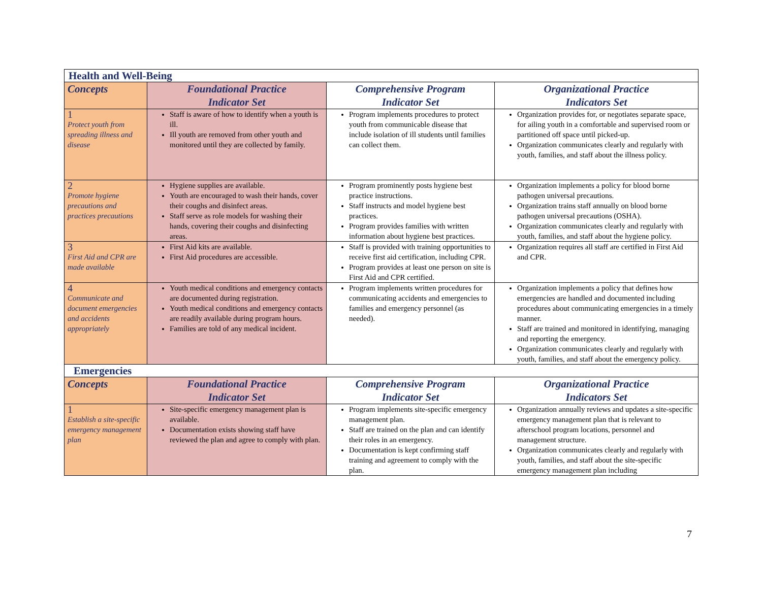| Health and Well-Being | | | |
| --- | --- | --- | --- |
| Concepts | Foundational Practice Indicator Set | Comprehensive Program Indicator Set | Organizational Practice Indicators Set |
| 1 Protect youth from spreading illness and disease | Staff is aware of how to identify when a youth is ill. Ill youth are removed from other youth and monitored until they are collected by family. | Program implements procedures to protect youth from communicable disease that include isolation of ill students until families can collect them. | Organization provides for, or negotiates separate space, for ailing youth in a comfortable and supervised room or partitioned off space until picked-up. Organization communicates clearly and regularly with youth, families, and staff about the illness policy. |
| 2 Promote hygiene precautions and practices precautions | Hygiene supplies are available. Youth are encouraged to wash their hands, cover their coughs and disinfect areas. Staff serve as role models for washing their hands, covering their coughs and disinfecting areas. | Program prominently posts hygiene best practice instructions. Staff instructs and model hygiene best practices. Program provides families with written information about hygiene best practices. | Organization implements a policy for blood borne pathogen universal precautions. Organization trains staff annually on blood borne pathogen universal precautions (OSHA). Organization communicates clearly and regularly with youth, families, and staff about the hygiene policy. |
| 3 First Aid and CPR are made available | First Aid kits are available. First Aid procedures are accessible. | Staff is provided with training opportunities to receive first aid certification, including CPR. Program provides at least one person on site is First Aid and CPR certified. | Organization requires all staff are certified in First Aid and CPR. |
| 4 Communicate and document emergencies and accidents appropriately | Youth medical conditions and emergency contacts are documented during registration. Youth medical conditions and emergency contacts are readily available during program hours. Families are told of any medical incident. | Program implements written procedures for communicating accidents and emergencies to families and emergency personnel (as needed). | Organization implements a policy that defines how emergencies are handled and documented including procedures about communicating emergencies in a timely manner. Staff are trained and monitored in identifying, managing and reporting the emergency. Organization communicates clearly and regularly with youth, families, and staff about the emergency policy. |
| Emergencies | | | |
| Concepts | Foundational Practice Indicator Set | Comprehensive Program Indicator Set | Organizational Practice Indicators Set |
| 1 Establish a site-specific emergency management plan | Site-specific emergency management plan is available. Documentation exists showing staff have reviewed the plan and agree to comply with plan. | Program implements site-specific emergency management plan. Staff are trained on the plan and can identify their roles in an emergency. Documentation is kept confirming staff training and agreement to comply with the plan. | Organization annually reviews and updates a site-specific emergency management plan that is relevant to afterschool program locations, personnel and management structure. Organization communicates clearly and regularly with youth, families, and staff about the site-specific emergency management plan including |
7